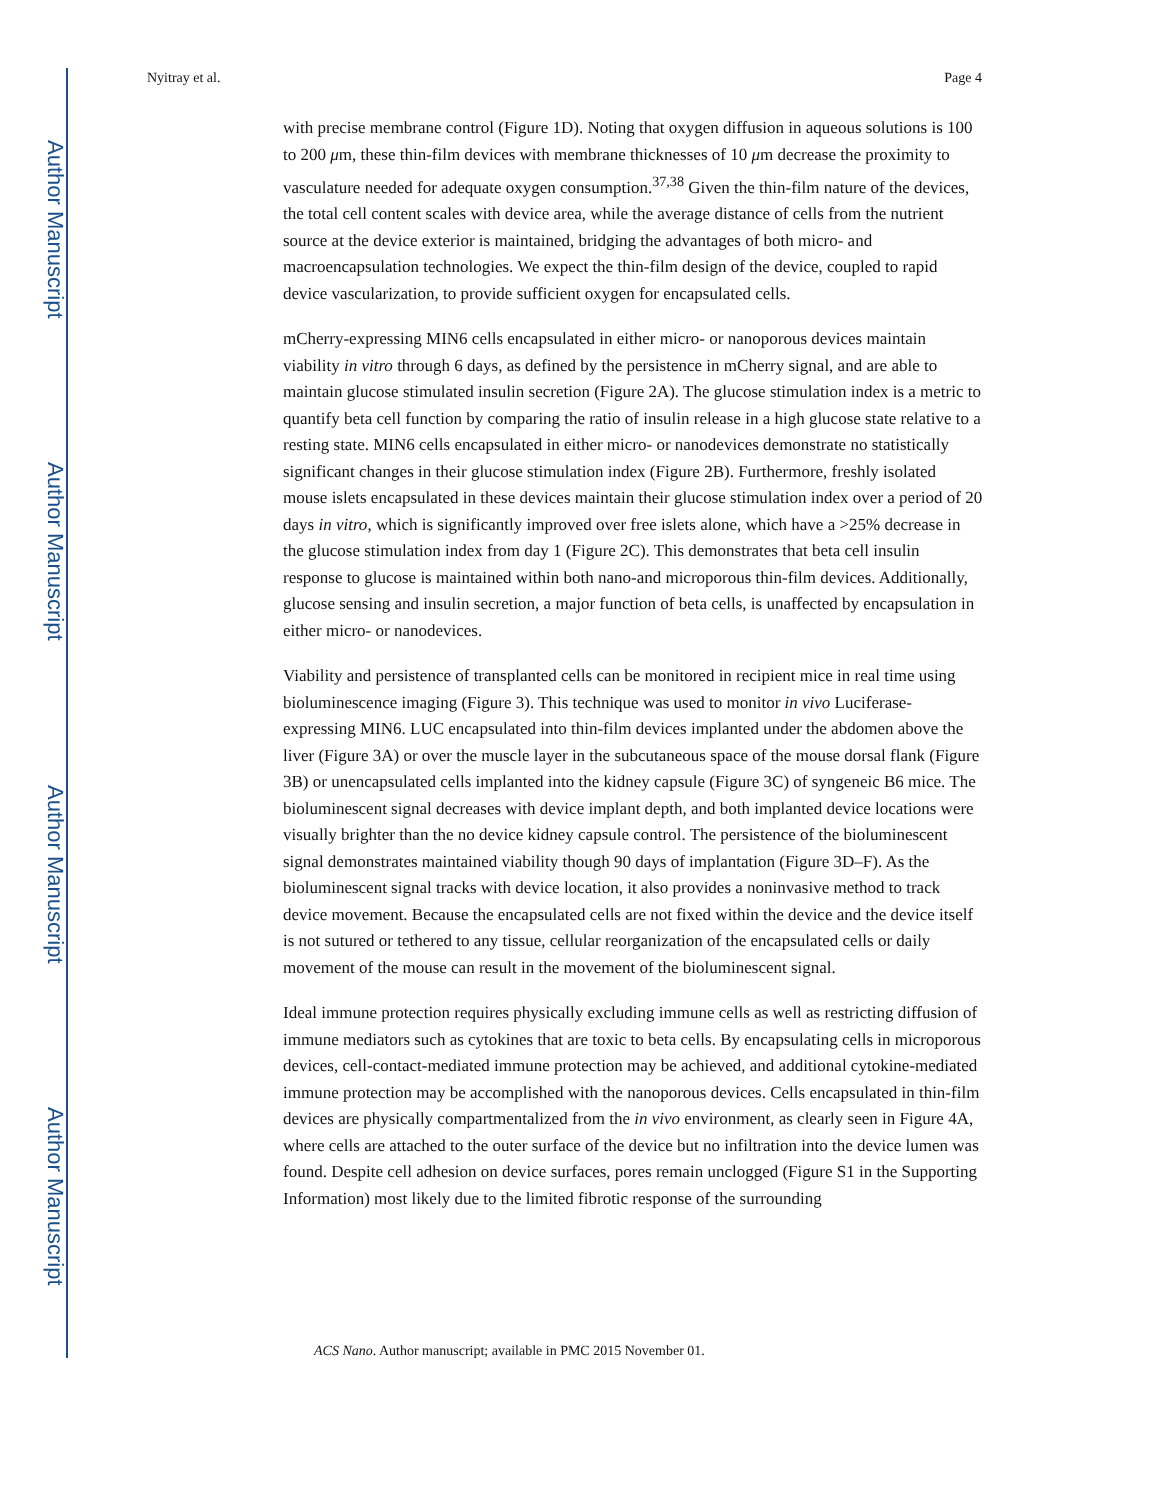Author Manuscript
Author Manuscript
Author Manuscript
Author Manuscript
Nyitray et al. Page 4
with precise membrane control (Figure 1D). Noting that oxygen diffusion in aqueous solutions is 100 to 200 μm, these thin-film devices with membrane thicknesses of 10 μm decrease the proximity to vasculature needed for adequate oxygen consumption.<sup>37,38</sup> Given the thin-film nature of the devices, the total cell content scales with device area, while the average distance of cells from the nutrient source at the device exterior is maintained, bridging the advantages of both micro- and macroencapsulation technologies. We expect the thin-film design of the device, coupled to rapid device vascularization, to provide sufficient oxygen for encapsulated cells.
mCherry-expressing MIN6 cells encapsulated in either micro- or nanoporous devices maintain viability in vitro through 6 days, as defined by the persistence in mCherry signal, and are able to maintain glucose stimulated insulin secretion (Figure 2A). The glucose stimulation index is a metric to quantify beta cell function by comparing the ratio of insulin release in a high glucose state relative to a resting state. MIN6 cells encapsulated in either micro- or nanodevices demonstrate no statistically significant changes in their glucose stimulation index (Figure 2B). Furthermore, freshly isolated mouse islets encapsulated in these devices maintain their glucose stimulation index over a period of 20 days in vitro, which is significantly improved over free islets alone, which have a >25% decrease in the glucose stimulation index from day 1 (Figure 2C). This demonstrates that beta cell insulin response to glucose is maintained within both nano-and microporous thin-film devices. Additionally, glucose sensing and insulin secretion, a major function of beta cells, is unaffected by encapsulation in either micro- or nanodevices.
Viability and persistence of transplanted cells can be monitored in recipient mice in real time using bioluminescence imaging (Figure 3). This technique was used to monitor in vivo Luciferase-expressing MIN6. LUC encapsulated into thin-film devices implanted under the abdomen above the liver (Figure 3A) or over the muscle layer in the subcutaneous space of the mouse dorsal flank (Figure 3B) or unencapsulated cells implanted into the kidney capsule (Figure 3C) of syngeneic B6 mice. The bioluminescent signal decreases with device implant depth, and both implanted device locations were visually brighter than the no device kidney capsule control. The persistence of the bioluminescent signal demonstrates maintained viability though 90 days of implantation (Figure 3D–F). As the bioluminescent signal tracks with device location, it also provides a noninvasive method to track device movement. Because the encapsulated cells are not fixed within the device and the device itself is not sutured or tethered to any tissue, cellular reorganization of the encapsulated cells or daily movement of the mouse can result in the movement of the bioluminescent signal.
Ideal immune protection requires physically excluding immune cells as well as restricting diffusion of immune mediators such as cytokines that are toxic to beta cells. By encapsulating cells in microporous devices, cell-contact-mediated immune protection may be achieved, and additional cytokine-mediated immune protection may be accomplished with the nanoporous devices. Cells encapsulated in thin-film devices are physically compartmentalized from the in vivo environment, as clearly seen in Figure 4A, where cells are attached to the outer surface of the device but no infiltration into the device lumen was found. Despite cell adhesion on device surfaces, pores remain unclogged (Figure S1 in the Supporting Information) most likely due to the limited fibrotic response of the surrounding
ACS Nano. Author manuscript; available in PMC 2015 November 01.